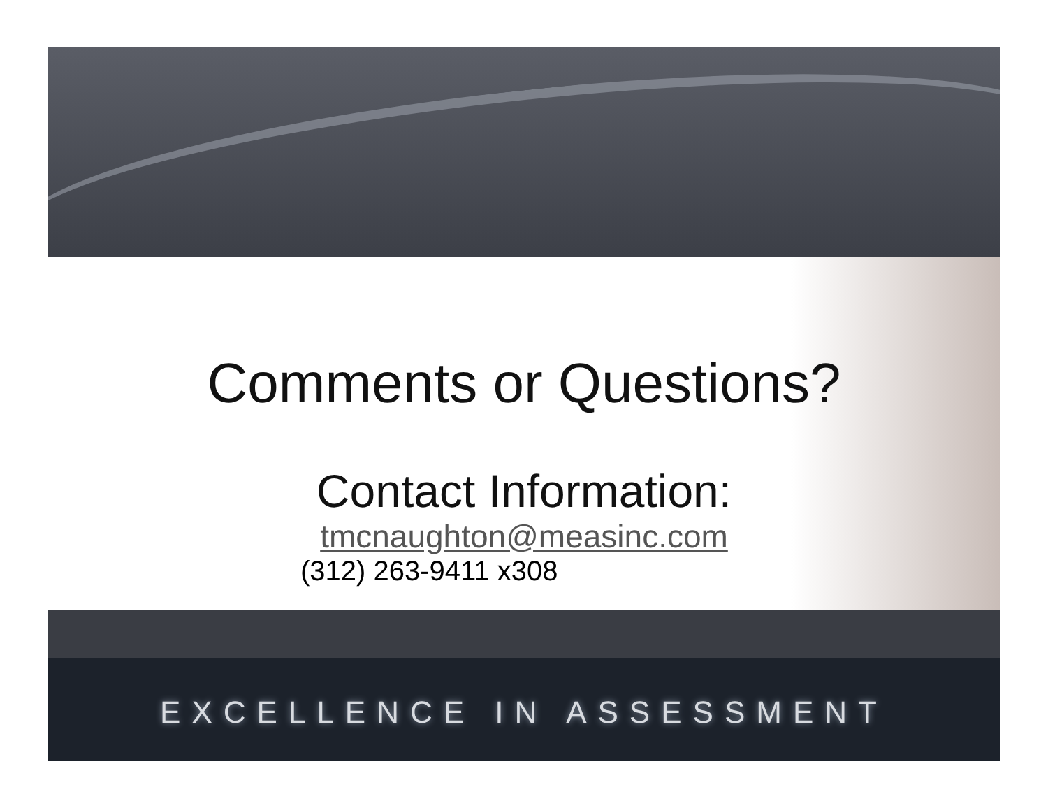Comments or Questions?
Contact Information:
tmcnaughton@measinc.com
(312) 263-9411 x308
EXCELLENCE IN ASSESSMENT